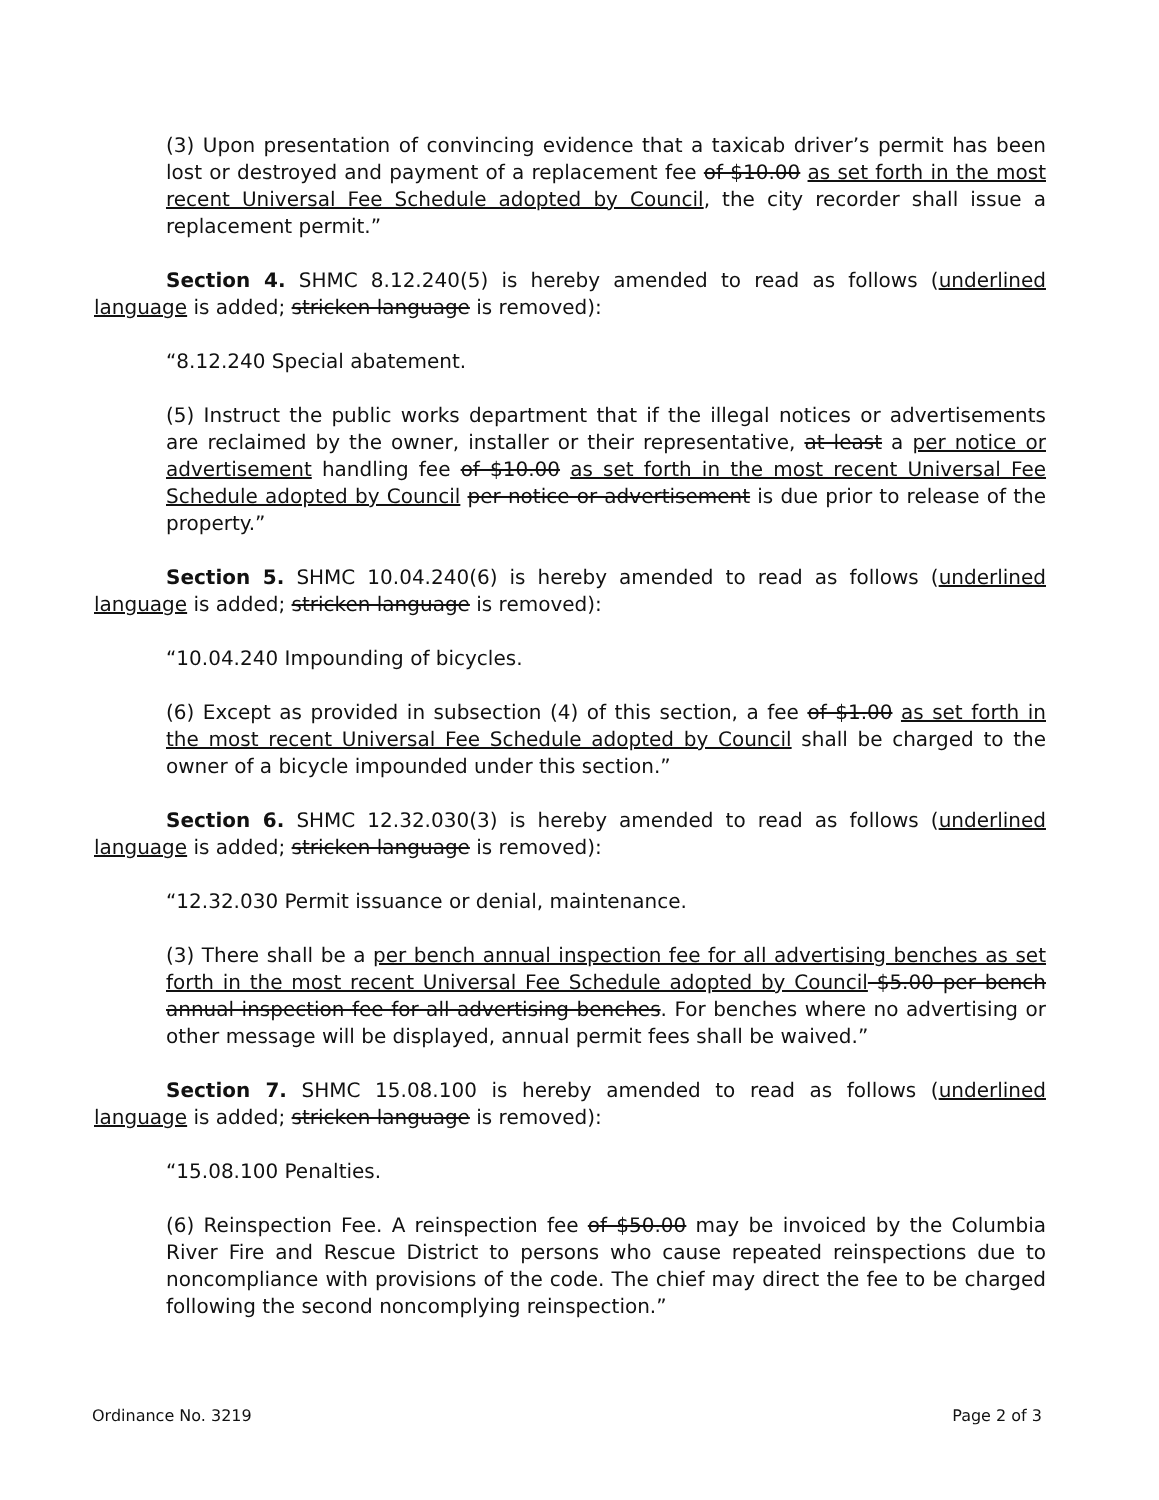(3) Upon presentation of convincing evidence that a taxicab driver’s permit has been lost or destroyed and payment of a replacement fee of $10.00 as set forth in the most recent Universal Fee Schedule adopted by Council, the city recorder shall issue a replacement permit.”
Section 4. SHMC 8.12.240(5) is hereby amended to read as follows (underlined language is added; stricken language is removed):
“8.12.240 Special abatement.
(5) Instruct the public works department that if the illegal notices or advertisements are reclaimed by the owner, installer or their representative, at least a per notice or advertisement handling fee of $10.00 as set forth in the most recent Universal Fee Schedule adopted by Council per notice or advertisement is due prior to release of the property.”
Section 5. SHMC 10.04.240(6) is hereby amended to read as follows (underlined language is added; stricken language is removed):
“10.04.240 Impounding of bicycles.
(6) Except as provided in subsection (4) of this section, a fee of $1.00 as set forth in the most recent Universal Fee Schedule adopted by Council shall be charged to the owner of a bicycle impounded under this section.”
Section 6. SHMC 12.32.030(3) is hereby amended to read as follows (underlined language is added; stricken language is removed):
“12.32.030 Permit issuance or denial, maintenance.
(3) There shall be a per bench annual inspection fee for all advertising benches as set forth in the most recent Universal Fee Schedule adopted by Council $5.00 per bench annual inspection fee for all advertising benches. For benches where no advertising or other message will be displayed, annual permit fees shall be waived.”
Section 7. SHMC 15.08.100 is hereby amended to read as follows (underlined language is added; stricken language is removed):
“15.08.100 Penalties.
(6) Reinspection Fee. A reinspection fee of $50.00 may be invoiced by the Columbia River Fire and Rescue District to persons who cause repeated reinspections due to noncompliance with provisions of the code. The chief may direct the fee to be charged following the second noncomplying reinspection.”
Ordinance No. 3219 Page 2 of 3